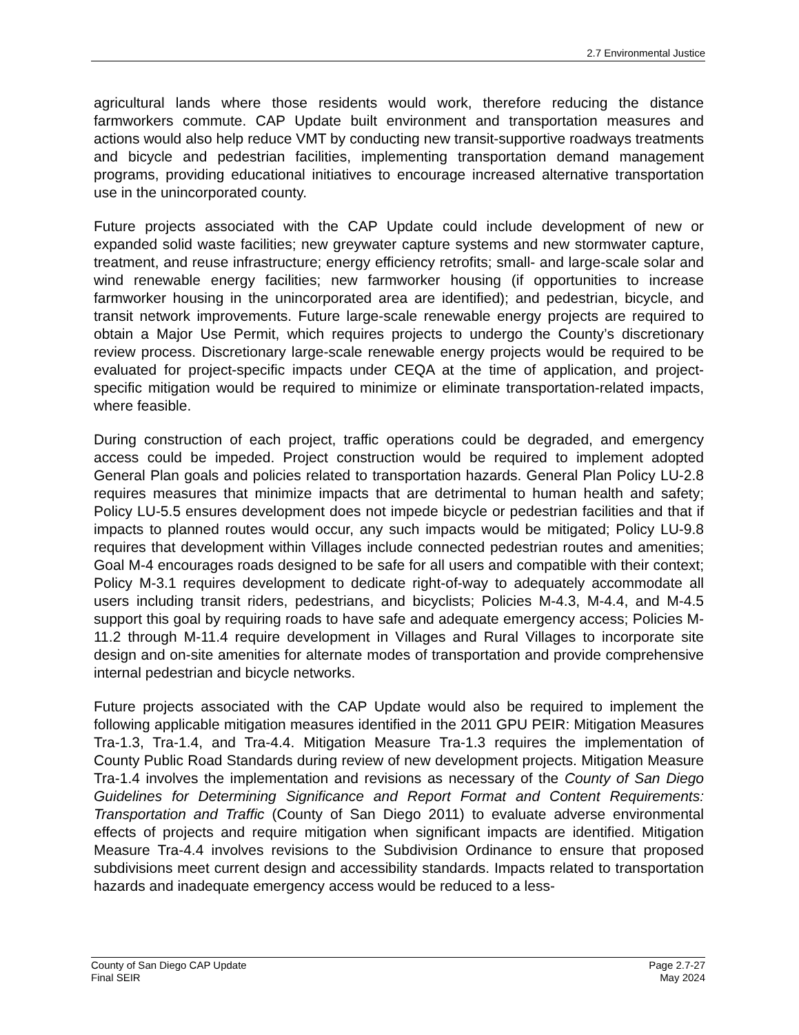2.7 Environmental Justice
agricultural lands where those residents would work, therefore reducing the distance farmworkers commute. CAP Update built environment and transportation measures and actions would also help reduce VMT by conducting new transit-supportive roadways treatments and bicycle and pedestrian facilities, implementing transportation demand management programs, providing educational initiatives to encourage increased alternative transportation use in the unincorporated county.
Future projects associated with the CAP Update could include development of new or expanded solid waste facilities; new greywater capture systems and new stormwater capture, treatment, and reuse infrastructure; energy efficiency retrofits; small- and large-scale solar and wind renewable energy facilities; new farmworker housing (if opportunities to increase farmworker housing in the unincorporated area are identified); and pedestrian, bicycle, and transit network improvements. Future large-scale renewable energy projects are required to obtain a Major Use Permit, which requires projects to undergo the County’s discretionary review process. Discretionary large-scale renewable energy projects would be required to be evaluated for project-specific impacts under CEQA at the time of application, and project-specific mitigation would be required to minimize or eliminate transportation-related impacts, where feasible.
During construction of each project, traffic operations could be degraded, and emergency access could be impeded. Project construction would be required to implement adopted General Plan goals and policies related to transportation hazards. General Plan Policy LU-2.8 requires measures that minimize impacts that are detrimental to human health and safety; Policy LU-5.5 ensures development does not impede bicycle or pedestrian facilities and that if impacts to planned routes would occur, any such impacts would be mitigated; Policy LU-9.8 requires that development within Villages include connected pedestrian routes and amenities; Goal M-4 encourages roads designed to be safe for all users and compatible with their context; Policy M-3.1 requires development to dedicate right-of-way to adequately accommodate all users including transit riders, pedestrians, and bicyclists; Policies M-4.3, M-4.4, and M-4.5 support this goal by requiring roads to have safe and adequate emergency access; Policies M-11.2 through M-11.4 require development in Villages and Rural Villages to incorporate site design and on-site amenities for alternate modes of transportation and provide comprehensive internal pedestrian and bicycle networks.
Future projects associated with the CAP Update would also be required to implement the following applicable mitigation measures identified in the 2011 GPU PEIR: Mitigation Measures Tra-1.3, Tra-1.4, and Tra-4.4. Mitigation Measure Tra-1.3 requires the implementation of County Public Road Standards during review of new development projects. Mitigation Measure Tra-1.4 involves the implementation and revisions as necessary of the County of San Diego Guidelines for Determining Significance and Report Format and Content Requirements: Transportation and Traffic (County of San Diego 2011) to evaluate adverse environmental effects of projects and require mitigation when significant impacts are identified. Mitigation Measure Tra-4.4 involves revisions to the Subdivision Ordinance to ensure that proposed subdivisions meet current design and accessibility standards. Impacts related to transportation hazards and inadequate emergency access would be reduced to a less-
County of San Diego CAP Update
Final SEIR
Page 2.7-27
May 2024